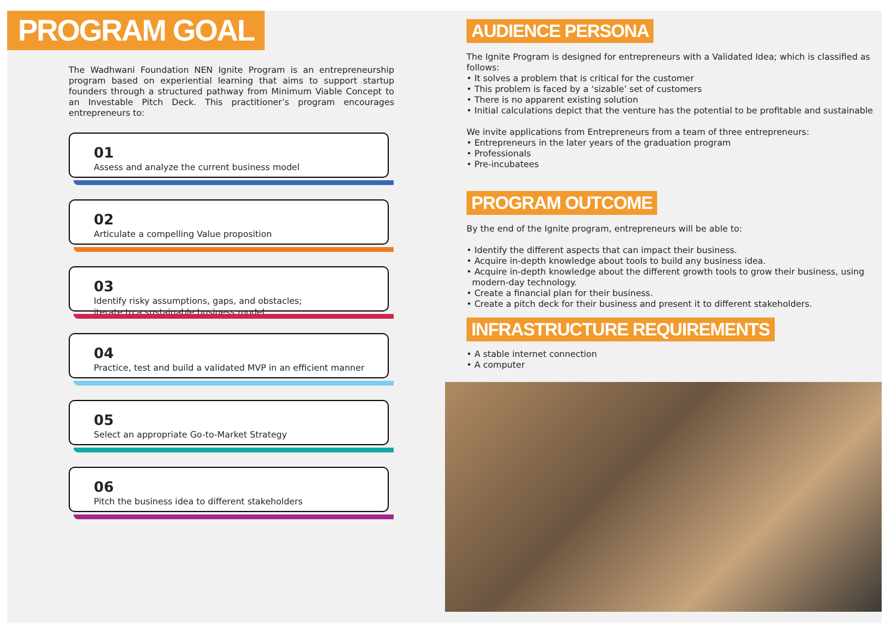PROGRAM GOAL
The Wadhwani Foundation NEN Ignite Program is an entrepreneurship program based on experiential learning that aims to support startup founders through a structured pathway from Minimum Viable Concept to an Investable Pitch Deck. This practitioner’s program encourages entrepreneurs to:
01
Assess and analyze the current business model
02
Articulate a compelling Value proposition
03
Identify risky assumptions, gaps, and obstacles;
iterate to a sustainable business model
04
Practice, test and build a validated MVP in an efficient manner
05
Select an appropriate Go-to-Market Strategy
06
Pitch the business idea to different stakeholders
AUDIENCE PERSONA
The Ignite Program is designed for entrepreneurs with a Validated Idea; which is classified as follows:
• It solves a problem that is critical for the customer
• This problem is faced by a ‘sizable’ set of customers
• There is no apparent existing solution
• Initial calculations depict that the venture has the potential to be profitable and sustainable
We invite applications from Entrepreneurs from a team of three entrepreneurs:
• Entrepreneurs in the later years of the graduation program
• Professionals
• Pre-incubatees
PROGRAM OUTCOME
By the end of the Ignite program, entrepreneurs will be able to:
• Identify the different aspects that can impact their business.
• Acquire in-depth knowledge about tools to build any business idea.
• Acquire in-depth knowledge about the different growth tools to grow their business, using
modern-day technology.
• Create a financial plan for their business.
• Create a pitch deck for their business and present it to different stakeholders.
INFRASTRUCTURE REQUIREMENTS
• A stable internet connection
• A computer